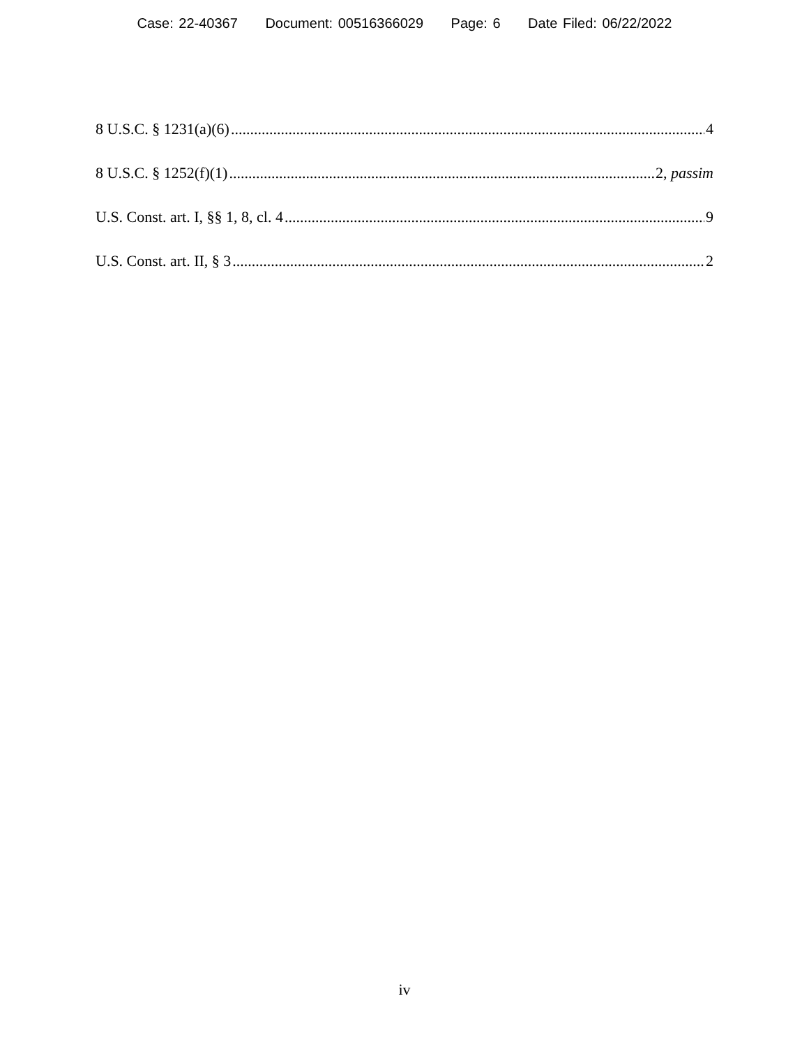Case: 22-40367 Document: 00516366029 Page: 6 Date Filed: 06/22/2022
8 U.S.C. § 1231(a)(6) 4
8 U.S.C. § 1252(f)(1) 2, passim
U.S. Const. art. I, §§ 1, 8, cl. 4 9
U.S. Const. art. II, § 3 2
iv